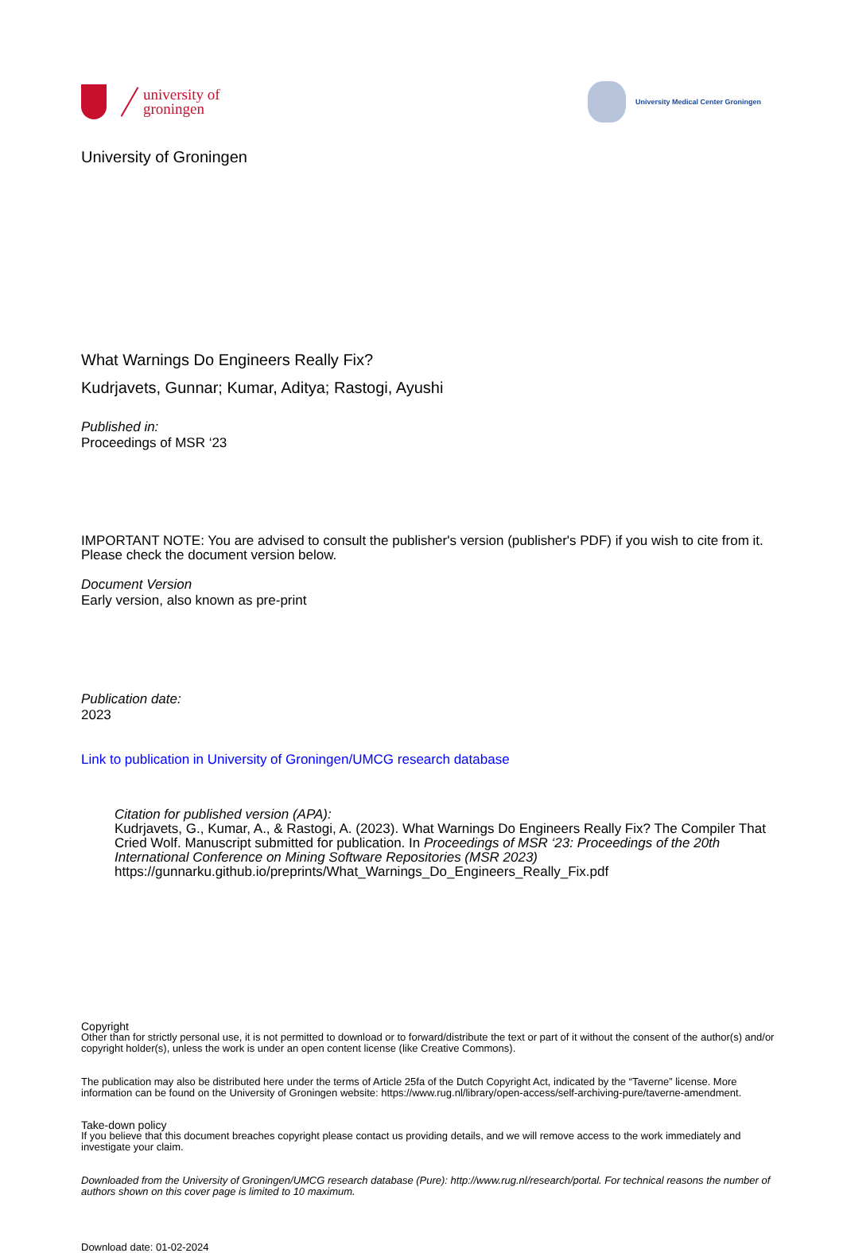university of
groningen
University Medical Center Groningen
University of Groningen
What Warnings Do Engineers Really Fix?
Kudrjavets, Gunnar; Kumar, Aditya; Rastogi, Ayushi
Published in:
Proceedings of MSR ‘23
IMPORTANT NOTE: You are advised to consult the publisher's version (publisher's PDF) if you wish to cite from it. Please check the document version below.
Document Version
Early version, also known as pre-print
Publication date:
2023
Link to publication in University of Groningen/UMCG research database
Citation for published version (APA):
Kudrjavets, G., Kumar, A., & Rastogi, A. (2023). What Warnings Do Engineers Really Fix? The Compiler That Cried Wolf. Manuscript submitted for publication. In Proceedings of MSR ‘23: Proceedings of the 20th International Conference on Mining Software Repositories (MSR 2023) https://gunnarku.github.io/preprints/What_Warnings_Do_Engineers_Really_Fix.pdf
Copyright
Other than for strictly personal use, it is not permitted to download or to forward/distribute the text or part of it without the consent of the author(s) and/or copyright holder(s), unless the work is under an open content license (like Creative Commons).
The publication may also be distributed here under the terms of Article 25fa of the Dutch Copyright Act, indicated by the “Taverne” license. More information can be found on the University of Groningen website: https://www.rug.nl/library/open-access/self-archiving-pure/taverne-amendment.
Take-down policy
If you believe that this document breaches copyright please contact us providing details, and we will remove access to the work immediately and investigate your claim.
Downloaded from the University of Groningen/UMCG research database (Pure): http://www.rug.nl/research/portal. For technical reasons the number of authors shown on this cover page is limited to 10 maximum.
Download date: 01-02-2024